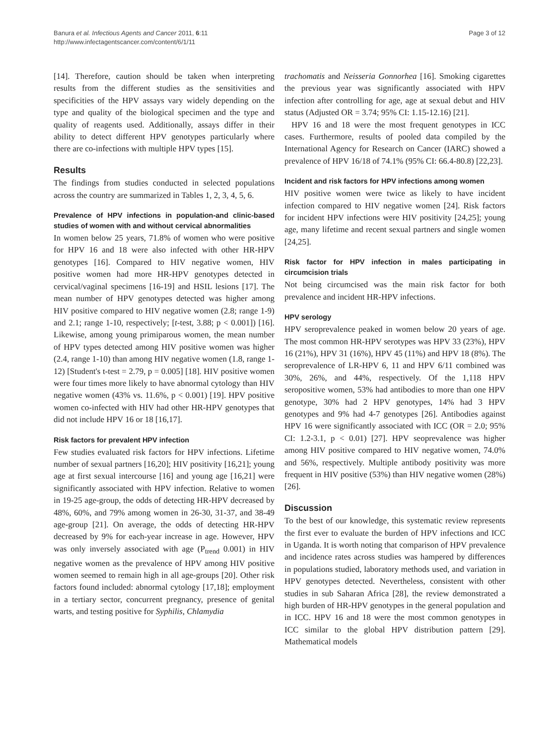Banura et al. Infectious Agents and Cancer 2011, 6:11
http://www.infectagentscancer.com/content/6/1/11
Page 3 of 12
[14]. Therefore, caution should be taken when interpreting results from the different studies as the sensitivities and specificities of the HPV assays vary widely depending on the type and quality of the biological specimen and the type and quality of reagents used. Additionally, assays differ in their ability to detect different HPV genotypes particularly where there are co-infections with multiple HPV types [15].
Results
The findings from studies conducted in selected populations across the country are summarized in Tables 1, 2, 3, 4, 5, 6.
Prevalence of HPV infections in population-and clinic-based studies of women with and without cervical abnormalities
In women below 25 years, 71.8% of women who were positive for HPV 16 and 18 were also infected with other HR-HPV genotypes [16]. Compared to HIV negative women, HIV positive women had more HR-HPV genotypes detected in cervical/vaginal specimens [16-19] and HSIL lesions [17]. The mean number of HPV genotypes detected was higher among HIV positive compared to HIV negative women (2.8; range 1-9) and 2.1; range 1-10, respectively; [t-test, 3.88; p < 0.001]) [16]. Likewise, among young primiparous women, the mean number of HPV types detected among HIV positive women was higher (2.4, range 1-10) than among HIV negative women (1.8, range 1-12) [Student's t-test = 2.79, p = 0.005] [18]. HIV positive women were four times more likely to have abnormal cytology than HIV negative women (43% vs. 11.6%, p < 0.001) [19]. HPV positive women co-infected with HIV had other HR-HPV genotypes that did not include HPV 16 or 18 [16,17].
Risk factors for prevalent HPV infection
Few studies evaluated risk factors for HPV infections. Lifetime number of sexual partners [16,20]; HIV positivity [16,21]; young age at first sexual intercourse [16] and young age [16,21] were significantly associated with HPV infection. Relative to women in 19-25 age-group, the odds of detecting HR-HPV decreased by 48%, 60%, and 79% among women in 26-30, 31-37, and 38-49 age-group [21]. On average, the odds of detecting HR-HPV decreased by 9% for each-year increase in age. However, HPV was only inversely associated with age (P<sub>trend</sub> 0.001) in HIV negative women as the prevalence of HPV among HIV positive women seemed to remain high in all age-groups [20]. Other risk factors found included: abnormal cytology [17,18]; employment in a tertiary sector, concurrent pregnancy, presence of genital warts, and testing positive for Syphilis, Chlamydia
trachomatis and Neisseria Gonnorhea [16]. Smoking cigarettes the previous year was significantly associated with HPV infection after controlling for age, age at sexual debut and HIV status (Adjusted OR = 3.74; 95% CI: 1.15-12.16) [21].
HPV 16 and 18 were the most frequent genotypes in ICC cases. Furthermore, results of pooled data compiled by the International Agency for Research on Cancer (IARC) showed a prevalence of HPV 16/18 of 74.1% (95% CI: 66.4-80.8) [22,23].
Incident and risk factors for HPV infections among women
HIV positive women were twice as likely to have incident infection compared to HIV negative women [24]. Risk factors for incident HPV infections were HIV positivity [24,25]; young age, many lifetime and recent sexual partners and single women [24,25].
Risk factor for HPV infection in males participating in circumcision trials
Not being circumcised was the main risk factor for both prevalence and incident HR-HPV infections.
HPV serology
HPV seroprevalence peaked in women below 20 years of age. The most common HR-HPV serotypes was HPV 33 (23%), HPV 16 (21%), HPV 31 (16%), HPV 45 (11%) and HPV 18 (8%). The seroprevalence of LR-HPV 6, 11 and HPV 6/11 combined was 30%, 26%, and 44%, respectively. Of the 1,118 HPV seropositive women, 53% had antibodies to more than one HPV genotype, 30% had 2 HPV genotypes, 14% had 3 HPV genotypes and 9% had 4-7 genotypes [26]. Antibodies against HPV 16 were significantly associated with ICC (OR = 2.0; 95% CI: 1.2-3.1, p < 0.01) [27]. HPV seoprevalence was higher among HIV positive compared to HIV negative women, 74.0% and 56%, respectively. Multiple antibody positivity was more frequent in HIV positive (53%) than HIV negative women (28%) [26].
Discussion
To the best of our knowledge, this systematic review represents the first ever to evaluate the burden of HPV infections and ICC in Uganda. It is worth noting that comparison of HPV prevalence and incidence rates across studies was hampered by differences in populations studied, laboratory methods used, and variation in HPV genotypes detected. Nevertheless, consistent with other studies in sub Saharan Africa [28], the review demonstrated a high burden of HR-HPV genotypes in the general population and in ICC. HPV 16 and 18 were the most common genotypes in ICC similar to the global HPV distribution pattern [29]. Mathematical models